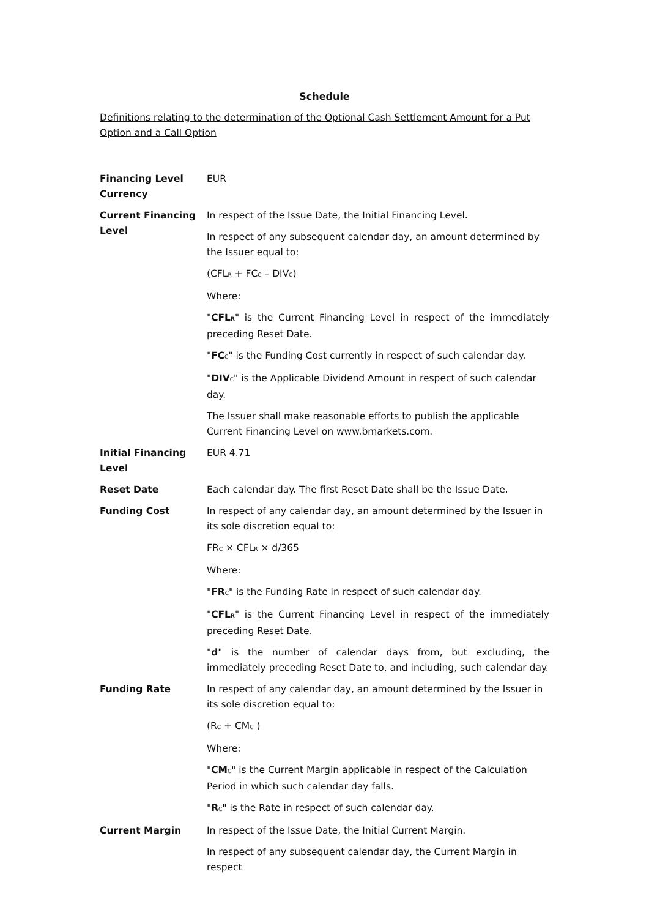Schedule
Definitions relating to the determination of the Optional Cash Settlement Amount for a Put Option and a Call Option
| Financing Level Currency | EUR |
| Current Financing Level | In respect of the Issue Date, the Initial Financing Level. In respect of any subsequent calendar day, an amount determined by the Issuer equal to: (CFL<sub>R</sub> + FC<sub>C</sub> – DIV<sub>C</sub>) Where: " CFL<sub>R</sub> " is the Current Financing Level in respect of the immediately preceding Reset Date. " FC<sub>C</sub>" is the Funding Cost currently in respect of such calendar day. " DIV<sub>C</sub>" is the Applicable Dividend Amount in respect of such calendar day. The Issuer shall make reasonable efforts to publish the applicable Current Financing Level on www.bmarkets.com. |
| Initial Financing Level | EUR 4.71 |
| Reset Date | Each calendar day. The first Reset Date shall be the Issue Date. |
| Funding Cost | In respect of any calendar day, an amount determined by the Issuer in its sole discretion equal to: FR<sub>C</sub> × CFL<sub>R</sub> × d/365 Where: " FR<sub>C</sub>" is the Funding Rate in respect of such calendar day. " CFL<sub>R</sub> " is the Current Financing Level in respect of the immediately preceding Reset Date. " d " is the number of calendar days from, but excluding, the immediately preceding Reset Date to, and including, such calendar day. |
| Funding Rate | In respect of any calendar day, an amount determined by the Issuer in its sole discretion equal to: (R<sub>C</sub> + CM<sub>C</sub> ) Where: " CM<sub>C</sub>" is the Current Margin applicable in respect of the Calculation Period in which such calendar day falls. " R<sub>C</sub>" is the Rate in respect of such calendar day. |
| Current Margin | In respect of the Issue Date, the Initial Current Margin. In respect of any subsequent calendar day, the Current Margin in respect |